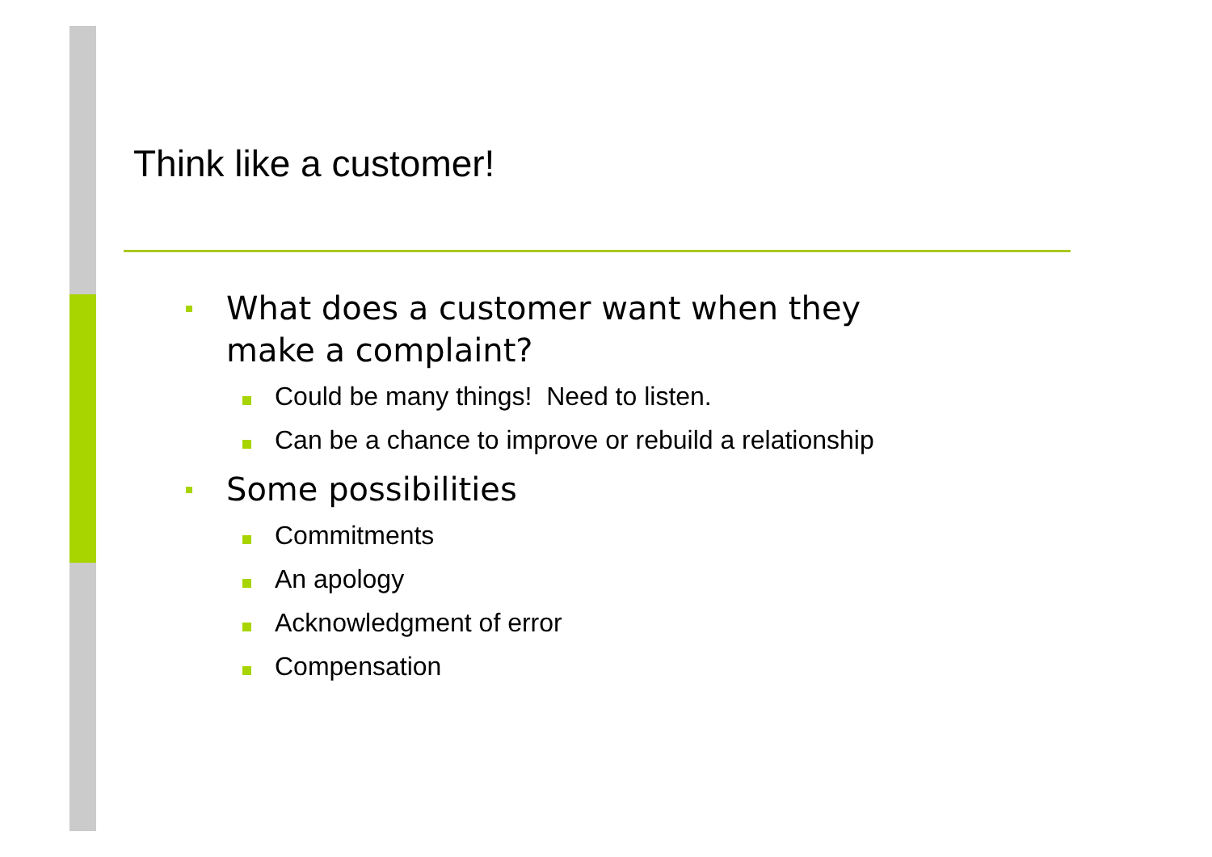Think like a customer!
What does a customer want when they
make a complaint?
Could be many things! Need to listen.
Can be a chance to improve or rebuild a relationship
Some possibilities
Commitments
An apology
Acknowledgment of error
Compensation